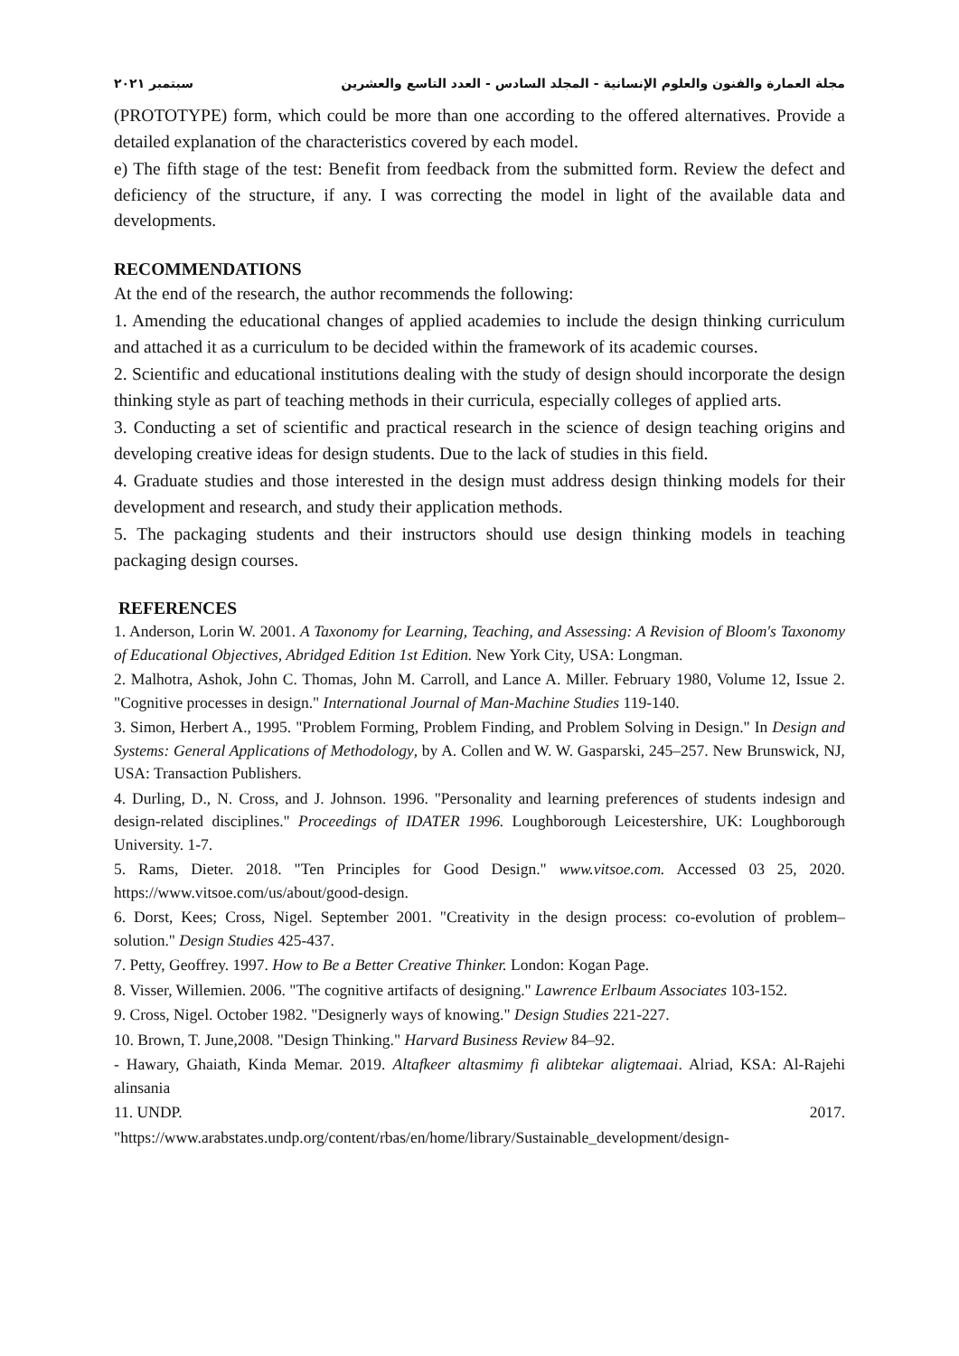سبتمبر ٢٠٢١ مجلة العمارة والفنون والعلوم الإنسانية - المجلد السادس - العدد التاسع والعشرين
(PROTOTYPE) form, which could be more than one according to the offered alternatives. Provide a detailed explanation of the characteristics covered by each model.
e) The fifth stage of the test: Benefit from feedback from the submitted form. Review the defect and deficiency of the structure, if any. I was correcting the model in light of the available data and developments.
RECOMMENDATIONS
At the end of the research, the author recommends the following:
1. Amending the educational changes of applied academies to include the design thinking curriculum and attached it as a curriculum to be decided within the framework of its academic courses.
2. Scientific and educational institutions dealing with the study of design should incorporate the design thinking style as part of teaching methods in their curricula, especially colleges of applied arts.
3. Conducting a set of scientific and practical research in the science of design teaching origins and developing creative ideas for design students. Due to the lack of studies in this field.
4. Graduate studies and those interested in the design must address design thinking models for their development and research, and study their application methods.
5. The packaging students and their instructors should use design thinking models in teaching packaging design courses.
REFERENCES
1. Anderson, Lorin W. 2001. A Taxonomy for Learning, Teaching, and Assessing: A Revision of Bloom's Taxonomy of Educational Objectives, Abridged Edition 1st Edition. New York City, USA: Longman.
2. Malhotra, Ashok, John C. Thomas, John M. Carroll, and Lance A. Miller. February 1980, Volume 12, Issue 2. "Cognitive processes in design." International Journal of Man-Machine Studies 119-140.
3. Simon, Herbert A., 1995. "Problem Forming, Problem Finding, and Problem Solving in Design." In Design and Systems: General Applications of Methodology, by A. Collen and W. W. Gasparski, 245–257. New Brunswick, NJ, USA: Transaction Publishers.
4. Durling, D., N. Cross, and J. Johnson. 1996. "Personality and learning preferences of students indesign and design-related disciplines." Proceedings of IDATER 1996. Loughborough Leicestershire, UK: Loughborough University. 1-7.
5. Rams, Dieter. 2018. "Ten Principles for Good Design." www.vitsoe.com. Accessed 03 25, 2020. https://www.vitsoe.com/us/about/good-design.
6. Dorst, Kees; Cross, Nigel. September 2001. "Creativity in the design process: co-evolution of problem–solution." Design Studies 425-437.
7. Petty, Geoffrey. 1997. How to Be a Better Creative Thinker. London: Kogan Page.
8. Visser, Willemien. 2006. "The cognitive artifacts of designing." Lawrence Erlbaum Associates 103-152.
9. Cross, Nigel. October 1982. "Designerly ways of knowing." Design Studies 221-227.
10. Brown, T. June,2008. "Design Thinking." Harvard Business Review 84–92.
- Hawary, Ghaiath, Kinda Memar. 2019. Altafkeer altasmimy fi alibtekar aligtemaai. Alriad, KSA: Al-Rajehi alinsania
11. UNDP. 2017.
"https://www.arabstates.undp.org/content/rbas/en/home/library/Sustainable_development/design-